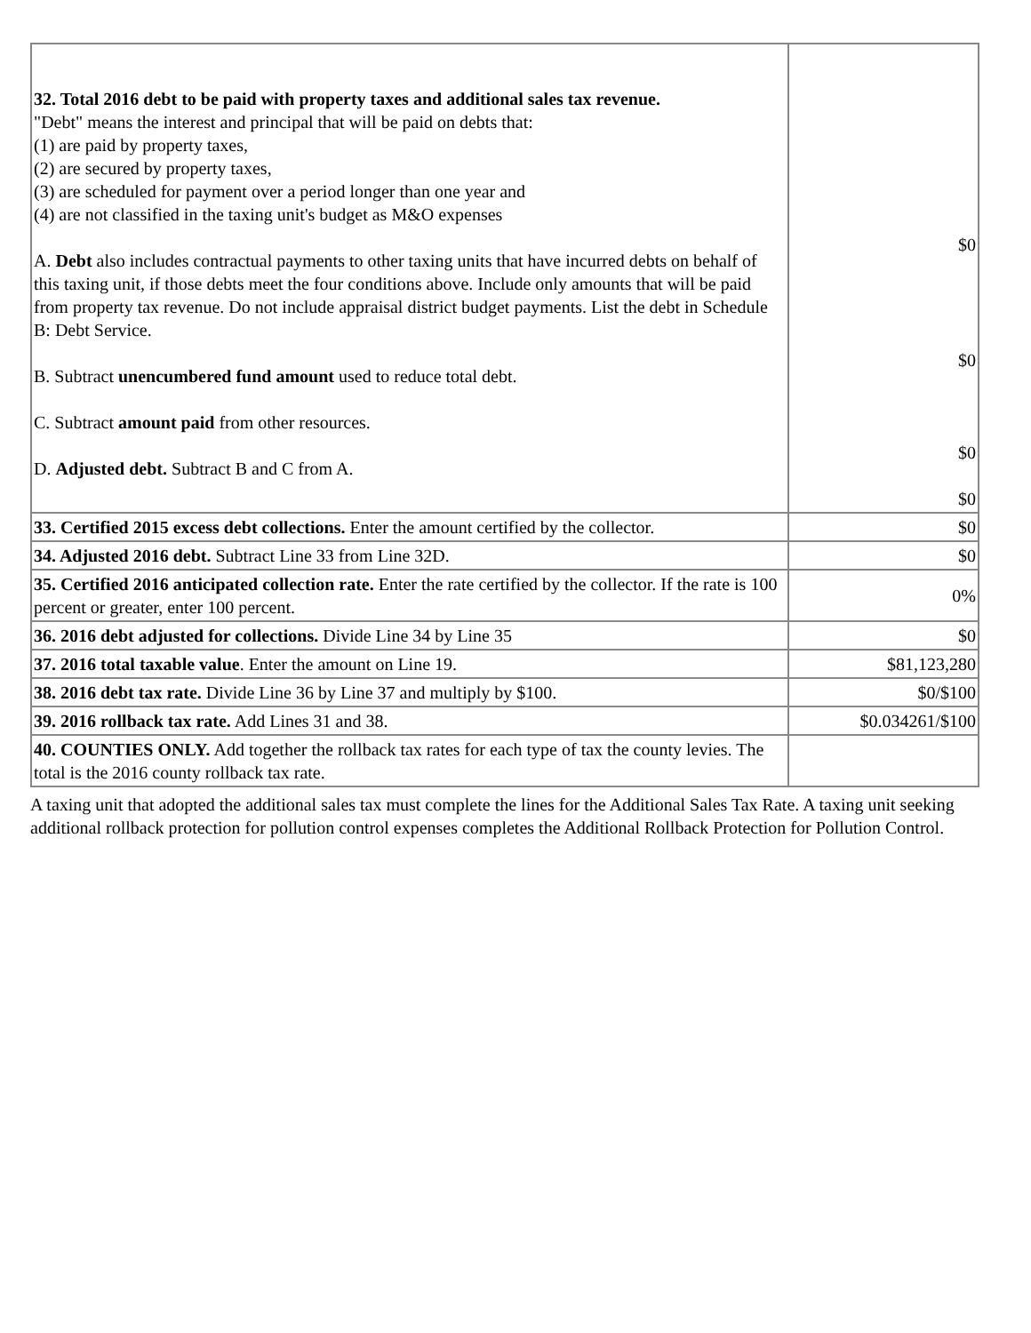| 32. Total 2016 debt to be paid with property taxes and additional sales tax revenue. "Debt" means the interest and principal that will be paid on debts that: (1) are paid by property taxes, (2) are secured by property taxes, (3) are scheduled for payment over a period longer than one year and (4) are not classified in the taxing unit's budget as M&O expenses A. Debt also includes contractual payments to other taxing units that have incurred debts on behalf of this taxing unit, if those debts meet the four conditions above. Include only amounts that will be paid from property tax revenue. Do not include appraisal district budget payments. List the debt in Schedule B: Debt Service. B. Subtract unencumbered fund amount used to reduce total debt. C. Subtract amount paid from other resources. D. Adjusted debt. Subtract B and C from A. | $0 $0 $0 $0 |
| 33. Certified 2015 excess debt collections. Enter the amount certified by the collector. | $0 |
| 34. Adjusted 2016 debt. Subtract Line 33 from Line 32D. | $0 |
| 35. Certified 2016 anticipated collection rate. Enter the rate certified by the collector. If the rate is 100 percent or greater, enter 100 percent. | 0% |
| 36. 2016 debt adjusted for collections. Divide Line 34 by Line 35 | $0 |
| 37. 2016 total taxable value . Enter the amount on Line 19. | $81,123,280 |
| 38. 2016 debt tax rate. Divide Line 36 by Line 37 and multiply by $100. | $0/$100 |
| 39. 2016 rollback tax rate. Add Lines 31 and 38. | $0.034261/$100 |
| 40. COUNTIES ONLY. Add together the rollback tax rates for each type of tax the county levies. The total is the 2016 county rollback tax rate. | |
A taxing unit that adopted the additional sales tax must complete the lines for the Additional Sales Tax Rate. A taxing unit seeking additional rollback protection for pollution control expenses completes the Additional Rollback Protection for Pollution Control.